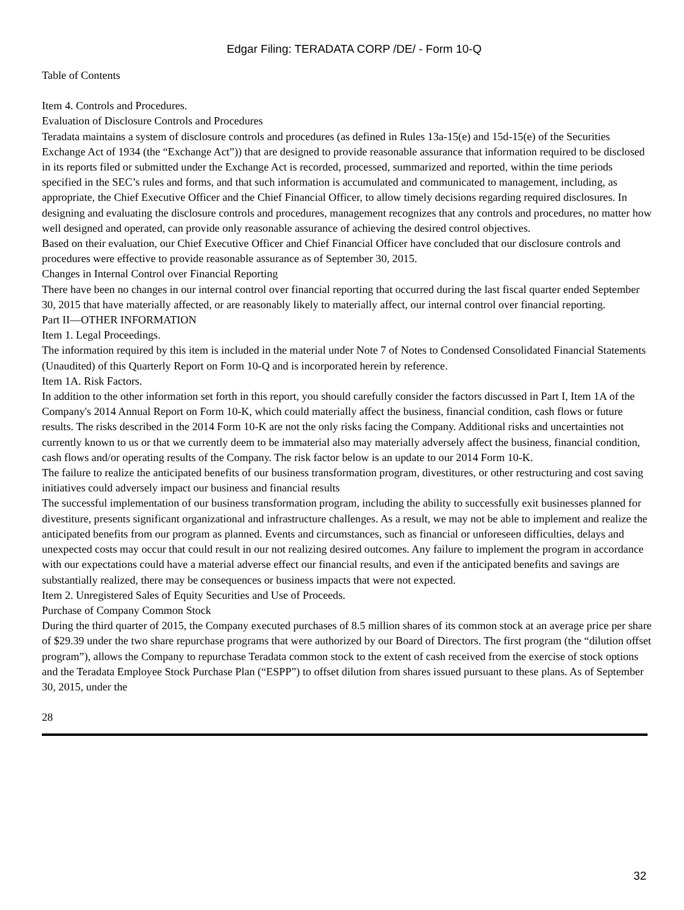Edgar Filing: TERADATA CORP /DE/ - Form 10-Q
Table of Contents
Item 4. Controls and Procedures.
Evaluation of Disclosure Controls and Procedures
Teradata maintains a system of disclosure controls and procedures (as defined in Rules 13a-15(e) and 15d-15(e) of the Securities Exchange Act of 1934 (the “Exchange Act”)) that are designed to provide reasonable assurance that information required to be disclosed in its reports filed or submitted under the Exchange Act is recorded, processed, summarized and reported, within the time periods specified in the SEC’s rules and forms, and that such information is accumulated and communicated to management, including, as appropriate, the Chief Executive Officer and the Chief Financial Officer, to allow timely decisions regarding required disclosures. In designing and evaluating the disclosure controls and procedures, management recognizes that any controls and procedures, no matter how well designed and operated, can provide only reasonable assurance of achieving the desired control objectives.
Based on their evaluation, our Chief Executive Officer and Chief Financial Officer have concluded that our disclosure controls and procedures were effective to provide reasonable assurance as of September 30, 2015.
Changes in Internal Control over Financial Reporting
There have been no changes in our internal control over financial reporting that occurred during the last fiscal quarter ended September 30, 2015 that have materially affected, or are reasonably likely to materially affect, our internal control over financial reporting.
Part II—OTHER INFORMATION
Item 1. Legal Proceedings.
The information required by this item is included in the material under Note 7 of Notes to Condensed Consolidated Financial Statements (Unaudited) of this Quarterly Report on Form 10-Q and is incorporated herein by reference.
Item 1A. Risk Factors.
In addition to the other information set forth in this report, you should carefully consider the factors discussed in Part I, Item 1A of the Company's 2014 Annual Report on Form 10-K, which could materially affect the business, financial condition, cash flows or future results. The risks described in the 2014 Form 10-K are not the only risks facing the Company. Additional risks and uncertainties not currently known to us or that we currently deem to be immaterial also may materially adversely affect the business, financial condition, cash flows and/or operating results of the Company. The risk factor below is an update to our 2014 Form 10-K.
The failure to realize the anticipated benefits of our business transformation program, divestitures, or other restructuring and cost saving initiatives could adversely impact our business and financial results
The successful implementation of our business transformation program, including the ability to successfully exit businesses planned for divestiture, presents significant organizational and infrastructure challenges. As a result, we may not be able to implement and realize the anticipated benefits from our program as planned. Events and circumstances, such as financial or unforeseen difficulties, delays and unexpected costs may occur that could result in our not realizing desired outcomes. Any failure to implement the program in accordance with our expectations could have a material adverse effect our financial results, and even if the anticipated benefits and savings are substantially realized, there may be consequences or business impacts that were not expected.
Item 2. Unregistered Sales of Equity Securities and Use of Proceeds.
Purchase of Company Common Stock
During the third quarter of 2015, the Company executed purchases of 8.5 million shares of its common stock at an average price per share of $29.39 under the two share repurchase programs that were authorized by our Board of Directors. The first program (the “dilution offset program”), allows the Company to repurchase Teradata common stock to the extent of cash received from the exercise of stock options and the Teradata Employee Stock Purchase Plan (“ESPP”) to offset dilution from shares issued pursuant to these plans. As of September 30, 2015, under the
28
32